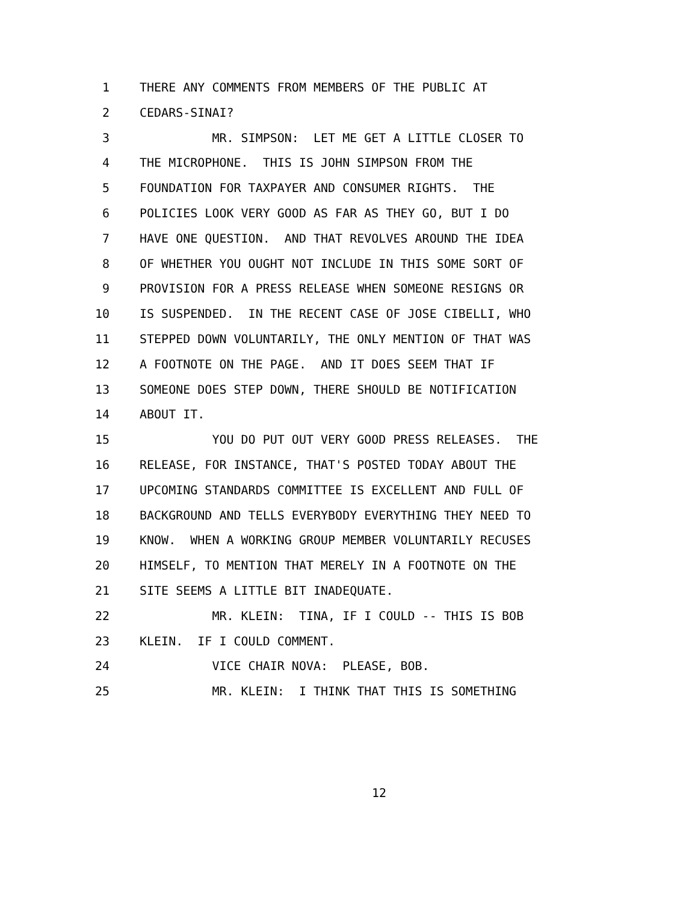1 THERE ANY COMMENTS FROM MEMBERS OF THE PUBLIC AT
2 CEDARS-SINAI?
3 MR. SIMPSON: LET ME GET A LITTLE CLOSER TO
4 THE MICROPHONE. THIS IS JOHN SIMPSON FROM THE
5 FOUNDATION FOR TAXPAYER AND CONSUMER RIGHTS. THE
6 POLICIES LOOK VERY GOOD AS FAR AS THEY GO, BUT I DO
7 HAVE ONE QUESTION. AND THAT REVOLVES AROUND THE IDEA
8 OF WHETHER YOU OUGHT NOT INCLUDE IN THIS SOME SORT OF
9 PROVISION FOR A PRESS RELEASE WHEN SOMEONE RESIGNS OR
10 IS SUSPENDED. IN THE RECENT CASE OF JOSE CIBELLI, WHO
11 STEPPED DOWN VOLUNTARILY, THE ONLY MENTION OF THAT WAS
12 A FOOTNOTE ON THE PAGE. AND IT DOES SEEM THAT IF
13 SOMEONE DOES STEP DOWN, THERE SHOULD BE NOTIFICATION
14 ABOUT IT.
15 YOU DO PUT OUT VERY GOOD PRESS RELEASES. THE
16 RELEASE, FOR INSTANCE, THAT'S POSTED TODAY ABOUT THE
17 UPCOMING STANDARDS COMMITTEE IS EXCELLENT AND FULL OF
18 BACKGROUND AND TELLS EVERYBODY EVERYTHING THEY NEED TO
19 KNOW. WHEN A WORKING GROUP MEMBER VOLUNTARILY RECUSES
20 HIMSELF, TO MENTION THAT MERELY IN A FOOTNOTE ON THE
21 SITE SEEMS A LITTLE BIT INADEQUATE.
22 MR. KLEIN: TINA, IF I COULD -- THIS IS BOB
23 KLEIN. IF I COULD COMMENT.
24 VICE CHAIR NOVA: PLEASE, BOB.
25 MR. KLEIN: I THINK THAT THIS IS SOMETHING
12